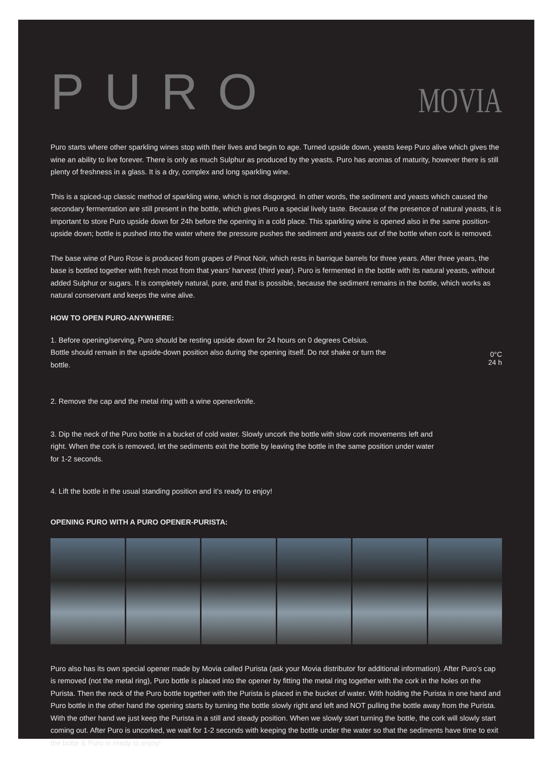PURO
MOVIA
Puro starts where other sparkling wines stop with their lives and begin to age. Turned upside down, yeasts keep Puro alive which gives the wine an ability to live forever. There is only as much Sulphur as produced by the yeasts. Puro has aromas of maturity, however there is still plenty of freshness in a glass. It is a dry, complex and long sparkling wine.
This is a spiced-up classic method of sparkling wine, which is not disgorged. In other words, the sediment and yeasts which caused the secondary fermentation are still present in the bottle, which gives Puro a special lively taste. Because of the presence of natural yeasts, it is important to store Puro upside down for 24h before the opening in a cold place. This sparkling wine is opened also in the same position-upside down; bottle is pushed into the water where the pressure pushes the sediment and yeasts out of the bottle when cork is removed.
The base wine of Puro Rose is produced from grapes of Pinot Noir, which rests in barrique barrels for three years. After three years, the base is bottled together with fresh most from that years’ harvest (third year). Puro is fermented in the bottle with its natural yeasts, without added Sulphur or sugars. It is completely natural, pure, and that is possible, because the sediment remains in the bottle, which works as natural conservant and keeps the wine alive.
HOW TO OPEN PURO-ANYWHERE:
1. Before opening/serving, Puro should be resting upside down for 24 hours on 0 degrees Celsius. Bottle should remain in the upside-down position also during the opening itself. Do not shake or turn the bottle.
0°C
24 h
2. Remove the cap and the metal ring with a wine opener/knife.
3. Dip the neck of the Puro bottle in a bucket of cold water. Slowly uncork the bottle with slow cork movements left and right. When the cork is removed, let the sediments exit the bottle by leaving the bottle in the same position under water for 1-2 seconds.
4. Lift the bottle in the usual standing position and it’s ready to enjoy!
OPENING PURO WITH A PURO OPENER-PURISTA:
Puro also has its own special opener made by Movia called Purista (ask your Movia distributor for additional information). After Puro’s cap is removed (not the metal ring), Puro bottle is placed into the opener by fitting the metal ring together with the cork in the holes on the Purista. Then the neck of the Puro bottle together with the Purista is placed in the bucket of water. With holding the Purista in one hand and Puro bottle in the other hand the opening starts by turning the bottle slowly right and left and NOT pulling the bottle away from the Purista. With the other hand we just keep the Purista in a still and steady position. When we slowly start turning the bottle, the cork will slowly start coming out. After Puro is uncorked, we wait for 1-2 seconds with keeping the bottle under the water so that the sediments have time to exit the botte & Puro is ready to enjoy!